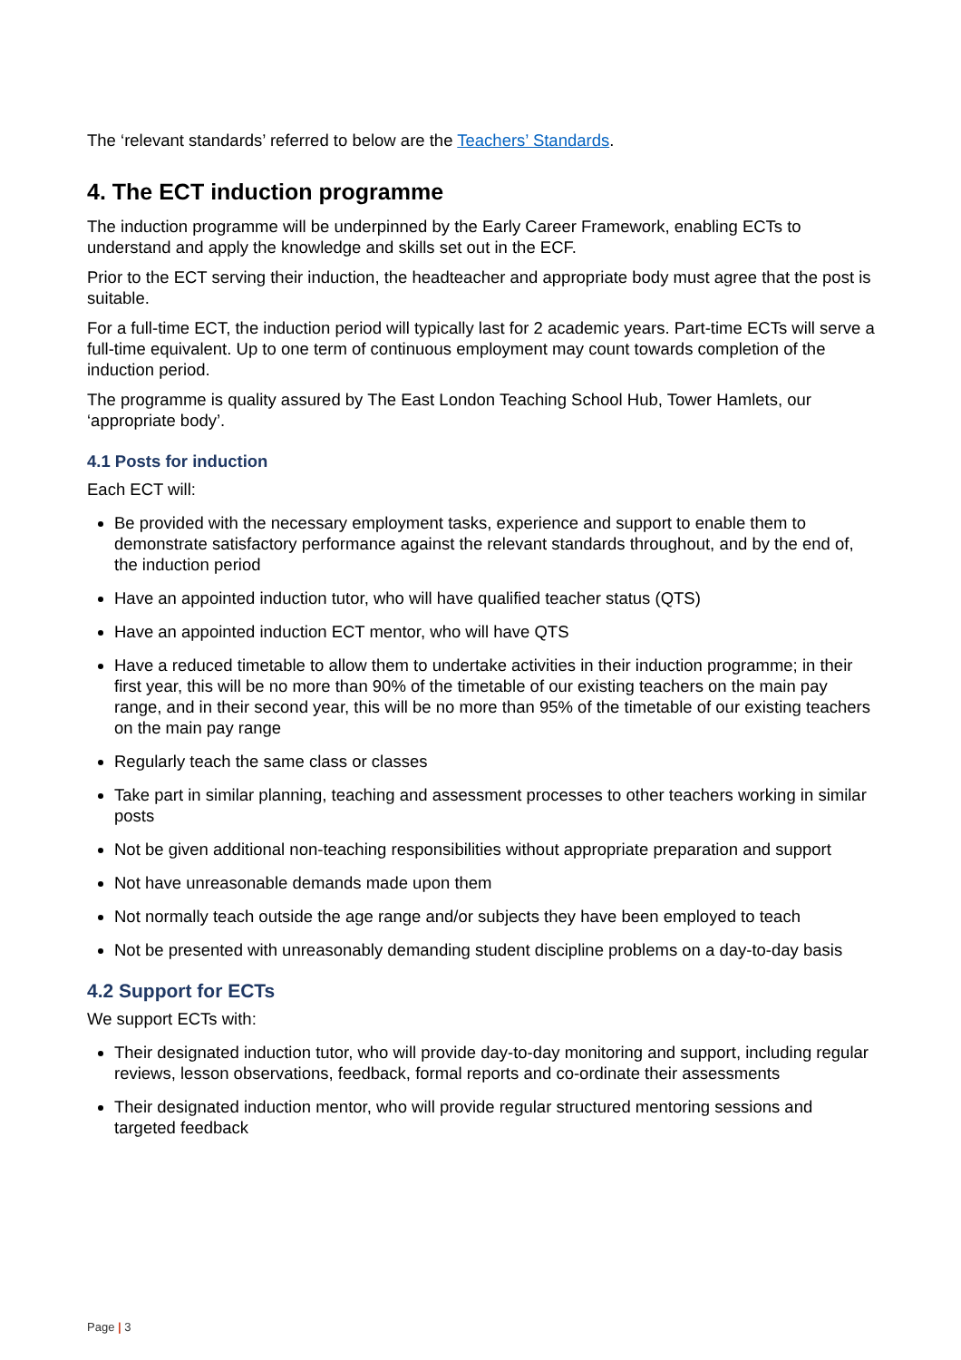The ‘relevant standards’ referred to below are the Teachers’ Standards.
4. The ECT induction programme
The induction programme will be underpinned by the Early Career Framework, enabling ECTs to understand and apply the knowledge and skills set out in the ECF.
Prior to the ECT serving their induction, the headteacher and appropriate body must agree that the post is suitable.
For a full-time ECT, the induction period will typically last for 2 academic years. Part-time ECTs will serve a full-time equivalent. Up to one term of continuous employment may count towards completion of the induction period.
The programme is quality assured by The East London Teaching School Hub, Tower Hamlets, our ‘appropriate body’.
4.1 Posts for induction
Each ECT will:
Be provided with the necessary employment tasks, experience and support to enable them to demonstrate satisfactory performance against the relevant standards throughout, and by the end of, the induction period
Have an appointed induction tutor, who will have qualified teacher status (QTS)
Have an appointed induction ECT mentor, who will have QTS
Have a reduced timetable to allow them to undertake activities in their induction programme; in their first year, this will be no more than 90% of the timetable of our existing teachers on the main pay range, and in their second year, this will be no more than 95% of the timetable of our existing teachers on the main pay range
Regularly teach the same class or classes
Take part in similar planning, teaching and assessment processes to other teachers working in similar posts
Not be given additional non-teaching responsibilities without appropriate preparation and support
Not have unreasonable demands made upon them
Not normally teach outside the age range and/or subjects they have been employed to teach
Not be presented with unreasonably demanding student discipline problems on a day-to-day basis
4.2 Support for ECTs
We support ECTs with:
Their designated induction tutor, who will provide day-to-day monitoring and support, including regular reviews, lesson observations, feedback, formal reports and co-ordinate their assessments
Their designated induction mentor, who will provide regular structured mentoring sessions and targeted feedback
Page | 3